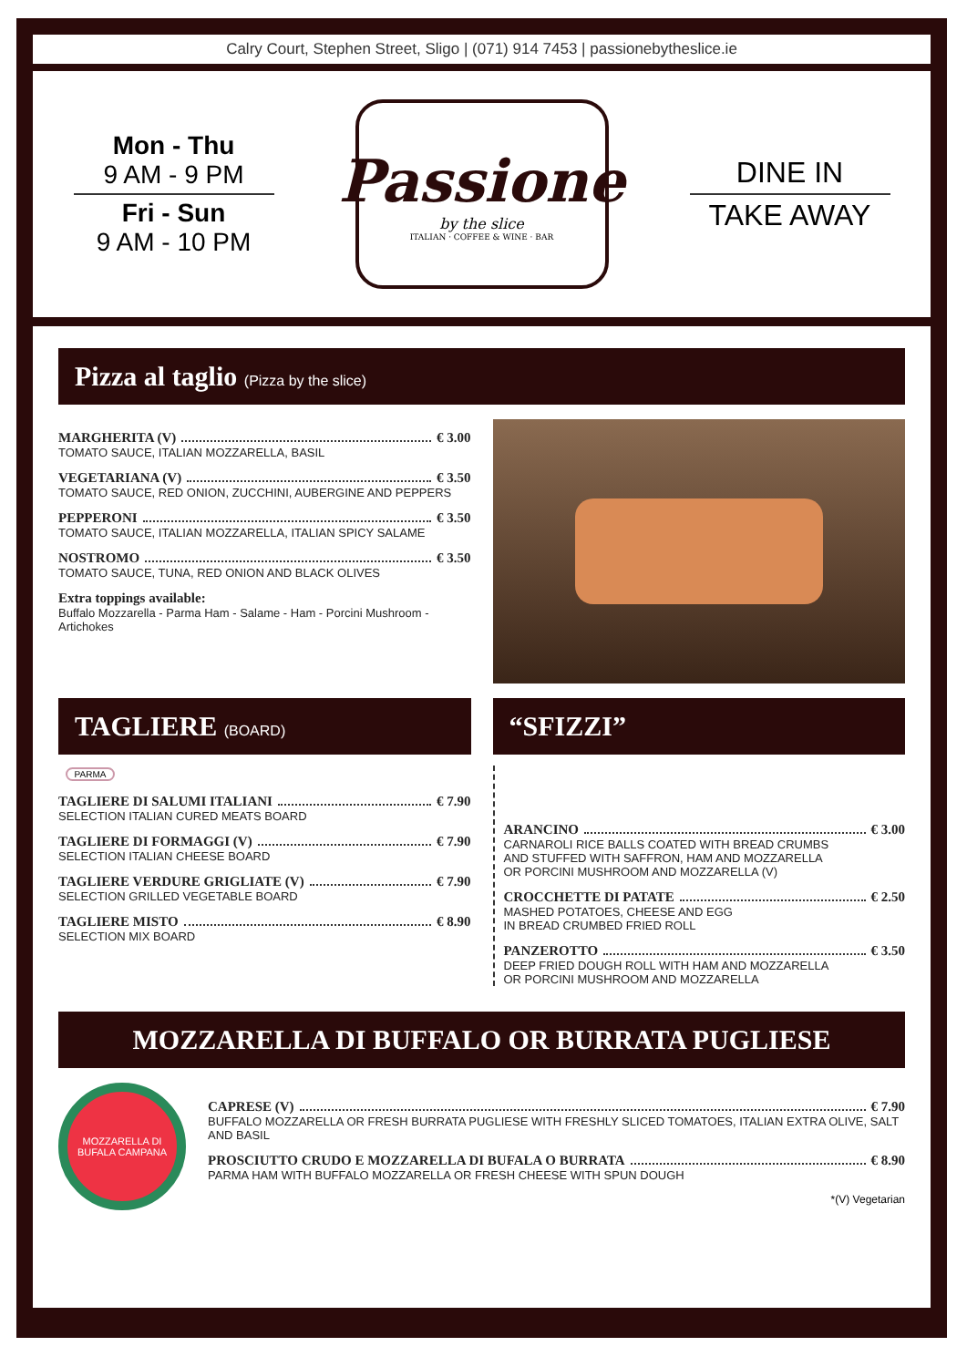Calry Court, Stephen Street, Sligo | (071) 914 7453 | passionebytheslice.ie
Mon - Thu
9 AM - 9 PM
Fri - Sun
9 AM - 10 PM
Passione
by the slice
ITALIAN · COFFEE & WINE · BAR
DINE IN
TAKE AWAY
Pizza al taglio (Pizza by the slice)
MARGHERITA (V) € 3.00
TOMATO SAUCE, ITALIAN MOZZARELLA, BASIL
VEGETARIANA (V) € 3.50
TOMATO SAUCE, RED ONION, ZUCCHINI, AUBERGINE AND PEPPERS
PEPPERONI € 3.50
TOMATO SAUCE, ITALIAN MOZZARELLA, ITALIAN SPICY SALAME
NOSTROMO € 3.50
TOMATO SAUCE, TUNA, RED ONION AND BLACK OLIVES
Extra toppings available:
Buffalo Mozzarella - Parma Ham - Salame - Ham - Porcini Mushroom - Artichokes
TAGLIERE (BOARD)
PARMA
TAGLIERE DI SALUMI ITALIANI € 7.90
SELECTION ITALIAN CURED MEATS BOARD
TAGLIERE DI FORMAGGI (V) € 7.90
SELECTION ITALIAN CHEESE BOARD
TAGLIERE VERDURE GRIGLIATE (V) € 7.90
SELECTION GRILLED VEGETABLE BOARD
TAGLIERE MISTO € 8.90
SELECTION MIX BOARD
“SFIZZI”
ARANCINO € 3.00
CARNAROLI RICE BALLS COATED WITH BREAD CRUMBS
AND STUFFED WITH SAFFRON, HAM AND MOZZARELLA
OR PORCINI MUSHROOM AND MOZZARELLA (V)
CROCCHETTE DI PATATE € 2.50
MASHED POTATOES, CHEESE AND EGG
IN BREAD CRUMBED FRIED ROLL
PANZEROTTO € 3.50
DEEP FRIED DOUGH ROLL WITH HAM AND MOZZARELLA
OR PORCINI MUSHROOM AND MOZZARELLA
MOZZARELLA DI BUFFALO OR BURRATA PUGLIESE
MOZZARELLA DI BUFALA CAMPANA
CAPRESE (V) € 7.90
BUFFALO MOZZARELLA OR FRESH BURRATA PUGLIESE WITH FRESHLY SLICED TOMATOES, ITALIAN EXTRA OLIVE, SALT AND BASIL
PROSCIUTTO CRUDO E MOZZARELLA DI BUFALA O BURRATA € 8.90
PARMA HAM WITH BUFFALO MOZZARELLA OR FRESH CHEESE WITH SPUN DOUGH
*(V) Vegetarian